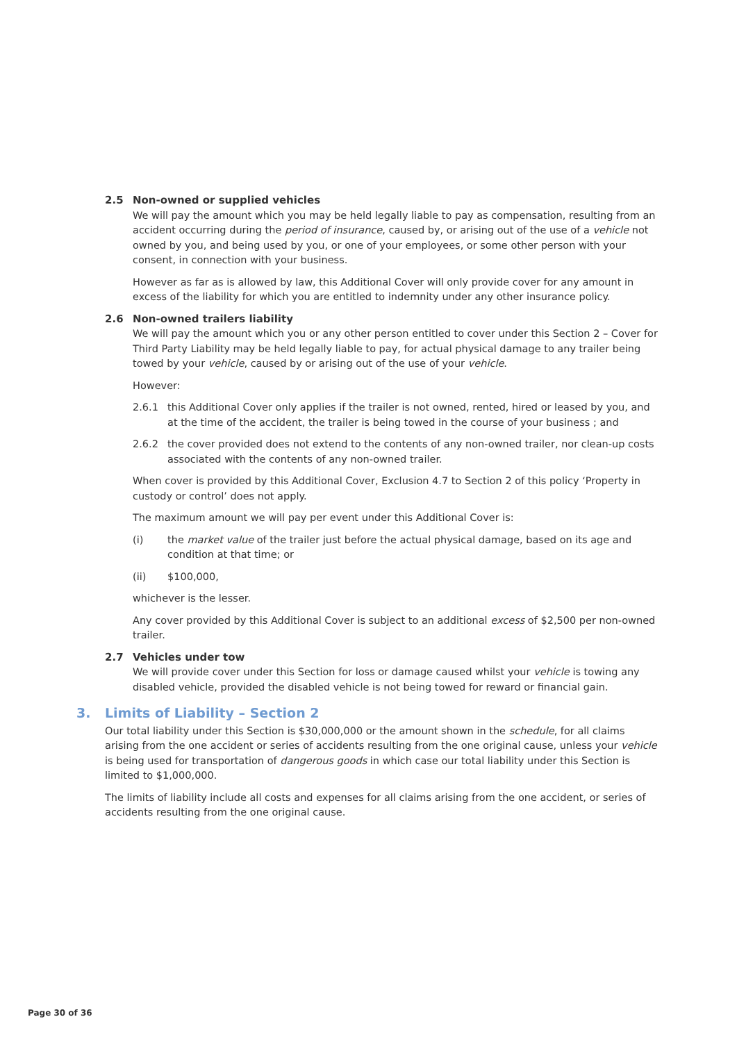2.5 Non-owned or supplied vehicles
We will pay the amount which you may be held legally liable to pay as compensation, resulting from an accident occurring during the period of insurance, caused by, or arising out of the use of a vehicle not owned by you, and being used by you, or one of your employees, or some other person with your consent, in connection with your business.
However as far as is allowed by law, this Additional Cover will only provide cover for any amount in excess of the liability for which you are entitled to indemnity under any other insurance policy.
2.6 Non-owned trailers liability
We will pay the amount which you or any other person entitled to cover under this Section 2 – Cover for Third Party Liability may be held legally liable to pay, for actual physical damage to any trailer being towed by your vehicle, caused by or arising out of the use of your vehicle.
However:
2.6.1 this Additional Cover only applies if the trailer is not owned, rented, hired or leased by you, and at the time of the accident, the trailer is being towed in the course of your business ; and
2.6.2 the cover provided does not extend to the contents of any non-owned trailer, nor clean-up costs associated with the contents of any non-owned trailer.
When cover is provided by this Additional Cover, Exclusion 4.7 to Section 2 of this policy ‘Property in custody or control’ does not apply.
The maximum amount we will pay per event under this Additional Cover is:
(i) the market value of the trailer just before the actual physical damage, based on its age and condition at that time; or
(ii) $100,000,
whichever is the lesser.
Any cover provided by this Additional Cover is subject to an additional excess of $2,500 per non-owned trailer.
2.7 Vehicles under tow
We will provide cover under this Section for loss or damage caused whilst your vehicle is towing any disabled vehicle, provided the disabled vehicle is not being towed for reward or financial gain.
3. Limits of Liability – Section 2
Our total liability under this Section is $30,000,000 or the amount shown in the schedule, for all claims arising from the one accident or series of accidents resulting from the one original cause, unless your vehicle is being used for transportation of dangerous goods in which case our total liability under this Section is limited to $1,000,000.
The limits of liability include all costs and expenses for all claims arising from the one accident, or series of accidents resulting from the one original cause.
Page 30 of 36